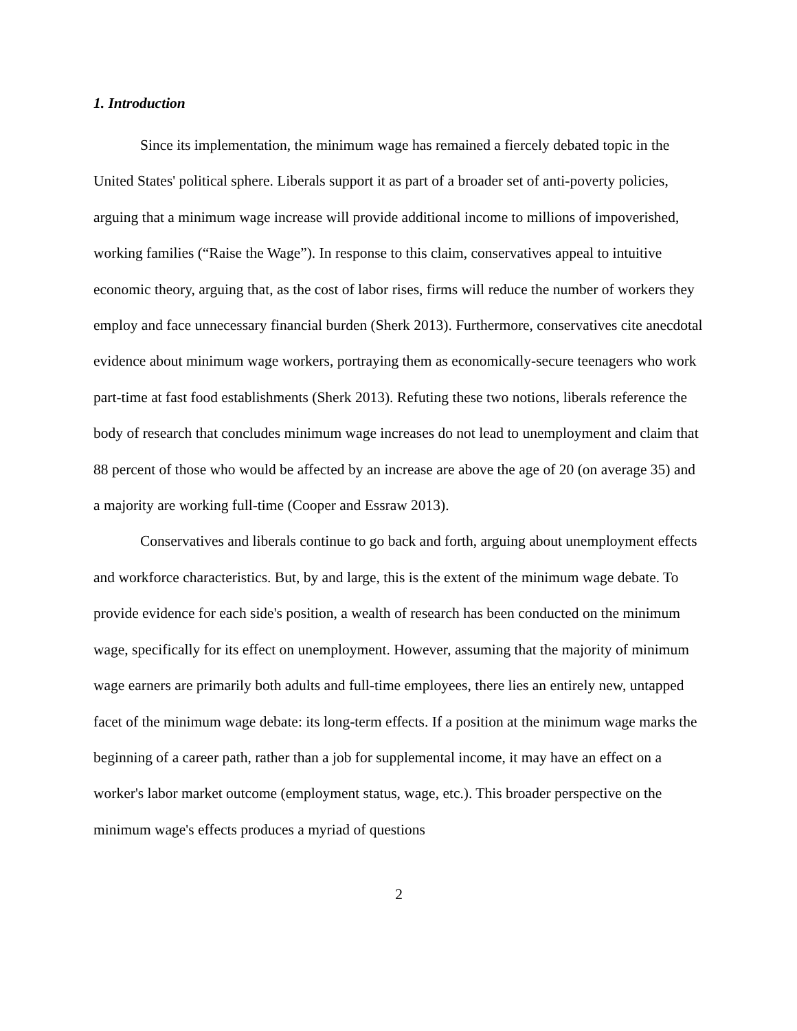1. Introduction
Since its implementation, the minimum wage has remained a fiercely debated topic in the United States' political sphere. Liberals support it as part of a broader set of anti-poverty policies, arguing that a minimum wage increase will provide additional income to millions of impoverished, working families (“Raise the Wage”). In response to this claim, conservatives appeal to intuitive economic theory, arguing that, as the cost of labor rises, firms will reduce the number of workers they employ and face unnecessary financial burden (Sherk 2013). Furthermore, conservatives cite anecdotal evidence about minimum wage workers, portraying them as economically-secure teenagers who work part-time at fast food establishments (Sherk 2013). Refuting these two notions, liberals reference the body of research that concludes minimum wage increases do not lead to unemployment and claim that 88 percent of those who would be affected by an increase are above the age of 20 (on average 35) and a majority are working full-time (Cooper and Essraw 2013).
Conservatives and liberals continue to go back and forth, arguing about unemployment effects and workforce characteristics. But, by and large, this is the extent of the minimum wage debate. To provide evidence for each side's position, a wealth of research has been conducted on the minimum wage, specifically for its effect on unemployment. However, assuming that the majority of minimum wage earners are primarily both adults and full-time employees, there lies an entirely new, untapped facet of the minimum wage debate: its long-term effects. If a position at the minimum wage marks the beginning of a career path, rather than a job for supplemental income, it may have an effect on a worker's labor market outcome (employment status, wage, etc.). This broader perspective on the minimum wage's effects produces a myriad of questions
2